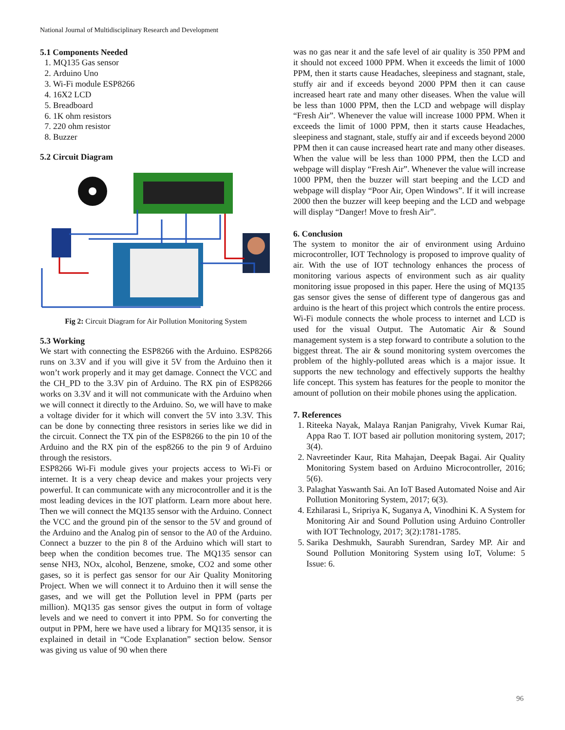National Journal of Multidisciplinary Research and Development
5.1 Components Needed
1. MQ135 Gas sensor
2. Arduino Uno
3. Wi-Fi module ESP8266
4. 16X2 LCD
5. Breadboard
6. 1K ohm resistors
7. 220 ohm resistor
8. Buzzer
5.2 Circuit Diagram
Fig 2: Circuit Diagram for Air Pollution Monitoring System
5.3 Working
We start with connecting the ESP8266 with the Arduino. ESP8266 runs on 3.3V and if you will give it 5V from the Arduino then it won’t work properly and it may get damage. Connect the VCC and the CH_PD to the 3.3V pin of Arduino. The RX pin of ESP8266 works on 3.3V and it will not communicate with the Arduino when we will connect it directly to the Arduino. So, we will have to make a voltage divider for it which will convert the 5V into 3.3V. This can be done by connecting three resistors in series like we did in the circuit. Connect the TX pin of the ESP8266 to the pin 10 of the Arduino and the RX pin of the esp8266 to the pin 9 of Arduino through the resistors.
ESP8266 Wi-Fi module gives your projects access to Wi-Fi or internet. It is a very cheap device and makes your projects very powerful. It can communicate with any microcontroller and it is the most leading devices in the IOT platform. Learn more about here. Then we will connect the MQ135 sensor with the Arduino. Connect the VCC and the ground pin of the sensor to the 5V and ground of the Arduino and the Analog pin of sensor to the A0 of the Arduino. Connect a buzzer to the pin 8 of the Arduino which will start to beep when the condition becomes true. The MQ135 sensor can sense NH3, NOx, alcohol, Benzene, smoke, CO2 and some other gases, so it is perfect gas sensor for our Air Quality Monitoring Project. When we will connect it to Arduino then it will sense the gases, and we will get the Pollution level in PPM (parts per million). MQ135 gas sensor gives the output in form of voltage levels and we need to convert it into PPM. So for converting the output in PPM, here we have used a library for MQ135 sensor, it is explained in detail in “Code Explanation” section below. Sensor was giving us value of 90 when there
was no gas near it and the safe level of air quality is 350 PPM and it should not exceed 1000 PPM. When it exceeds the limit of 1000 PPM, then it starts cause Headaches, sleepiness and stagnant, stale, stuffy air and if exceeds beyond 2000 PPM then it can cause increased heart rate and many other diseases. When the value will be less than 1000 PPM, then the LCD and webpage will display “Fresh Air”. Whenever the value will increase 1000 PPM. When it exceeds the limit of 1000 PPM, then it starts cause Headaches, sleepiness and stagnant, stale, stuffy air and if exceeds beyond 2000 PPM then it can cause increased heart rate and many other diseases. When the value will be less than 1000 PPM, then the LCD and webpage will display “Fresh Air”. Whenever the value will increase 1000 PPM, then the buzzer will start beeping and the LCD and webpage will display “Poor Air, Open Windows”. If it will increase 2000 then the buzzer will keep beeping and the LCD and webpage will display “Danger! Move to fresh Air”.
6. Conclusion
The system to monitor the air of environment using Arduino microcontroller, IOT Technology is proposed to improve quality of air. With the use of IOT technology enhances the process of monitoring various aspects of environment such as air quality monitoring issue proposed in this paper. Here the using of MQ135 gas sensor gives the sense of different type of dangerous gas and arduino is the heart of this project which controls the entire process. Wi-Fi module connects the whole process to internet and LCD is used for the visual Output. The Automatic Air & Sound management system is a step forward to contribute a solution to the biggest threat. The air & sound monitoring system overcomes the problem of the highly-polluted areas which is a major issue. It supports the new technology and effectively supports the healthy life concept. This system has features for the people to monitor the amount of pollution on their mobile phones using the application.
7. References
1. Riteeka Nayak, Malaya Ranjan Panigrahy, Vivek Kumar Rai, Appa Rao T. IOT based air pollution monitoring system, 2017; 3(4).
2. Navreetinder Kaur, Rita Mahajan, Deepak Bagai. Air Quality Monitoring System based on Arduino Microcontroller, 2016; 5(6).
3. Palaghat Yaswanth Sai. An IoT Based Automated Noise and Air Pollution Monitoring System, 2017; 6(3).
4. Ezhilarasi L, Sripriya K, Suganya A, Vinodhini K. A System for Monitoring Air and Sound Pollution using Arduino Controller with IOT Technology, 2017; 3(2):1781-1785.
5. Sarika Deshmukh, Saurabh Surendran, Sardey MP. Air and Sound Pollution Monitoring System using IoT, Volume: 5 Issue: 6.
96